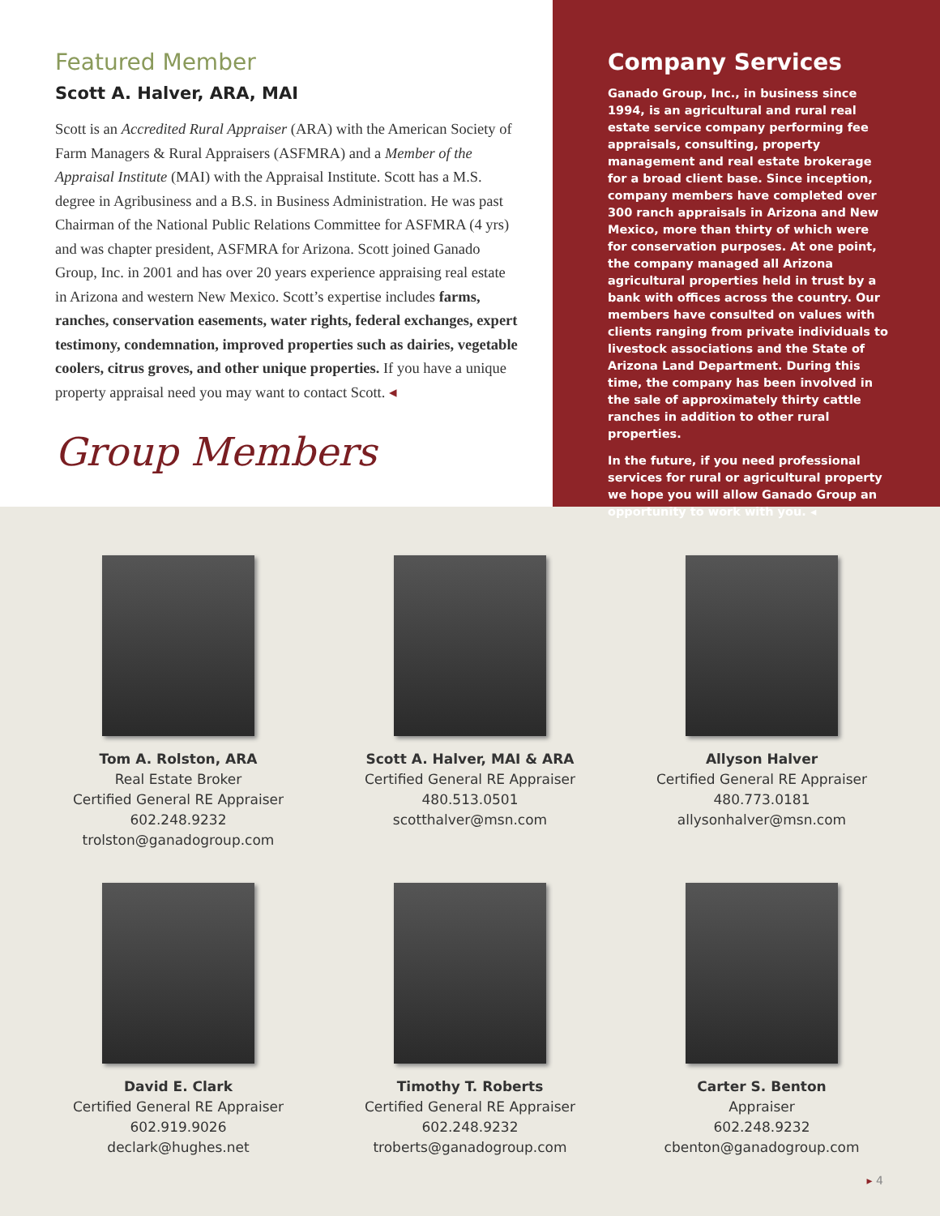Featured Member
Scott A. Halver, ARA, MAI
Scott is an Accredited Rural Appraiser (ARA) with the American Society of Farm Managers & Rural Appraisers (ASFMRA) and a Member of the Appraisal Institute (MAI) with the Appraisal Institute. Scott has a M.S. degree in Agribusiness and a B.S. in Business Administration. He was past Chairman of the National Public Relations Committee for ASFMRA (4 yrs) and was chapter president, ASFMRA for Arizona. Scott joined Ganado Group, Inc. in 2001 and has over 20 years experience appraising real estate in Arizona and western New Mexico. Scott’s expertise includes farms, ranches, conservation easements, water rights, federal exchanges, expert testimony, condemnation, improved properties such as dairies, vegetable coolers, citrus groves, and other unique properties. If you have a unique property appraisal need you may want to contact Scott. ◂
Group Members
Company Services
Ganado Group, Inc., in business since 1994, is an agricultural and rural real estate service company performing fee appraisals, consulting, property management and real estate brokerage for a broad client base. Since inception, company members have completed over 300 ranch appraisals in Arizona and New Mexico, more than thirty of which were for conservation purposes. At one point, the company managed all Arizona agricultural properties held in trust by a bank with offices across the country. Our members have consulted on values with clients ranging from private individuals to livestock associations and the State of Arizona Land Department. During this time, the company has been involved in the sale of approximately thirty cattle ranches in addition to other rural properties.
In the future, if you need professional services for rural or agricultural property we hope you will allow Ganado Group an opportunity to work with you. ◂
Tom A. Rolston, ARA
Real Estate Broker
Certified General RE Appraiser
602.248.9232
trolston@ganadogroup.com
Scott A. Halver, MAI & ARA
Certified General RE Appraiser
480.513.0501
scotthalver@msn.com
Allyson Halver
Certified General RE Appraiser
480.773.0181
allysonhalver@msn.com
David E. Clark
Certified General RE Appraiser
602.919.9026
declark@hughes.net
Timothy T. Roberts
Certified General RE Appraiser
602.248.9232
troberts@ganadogroup.com
Carter S. Benton
Appraiser
602.248.9232
cbenton@ganadogroup.com
▸ 4